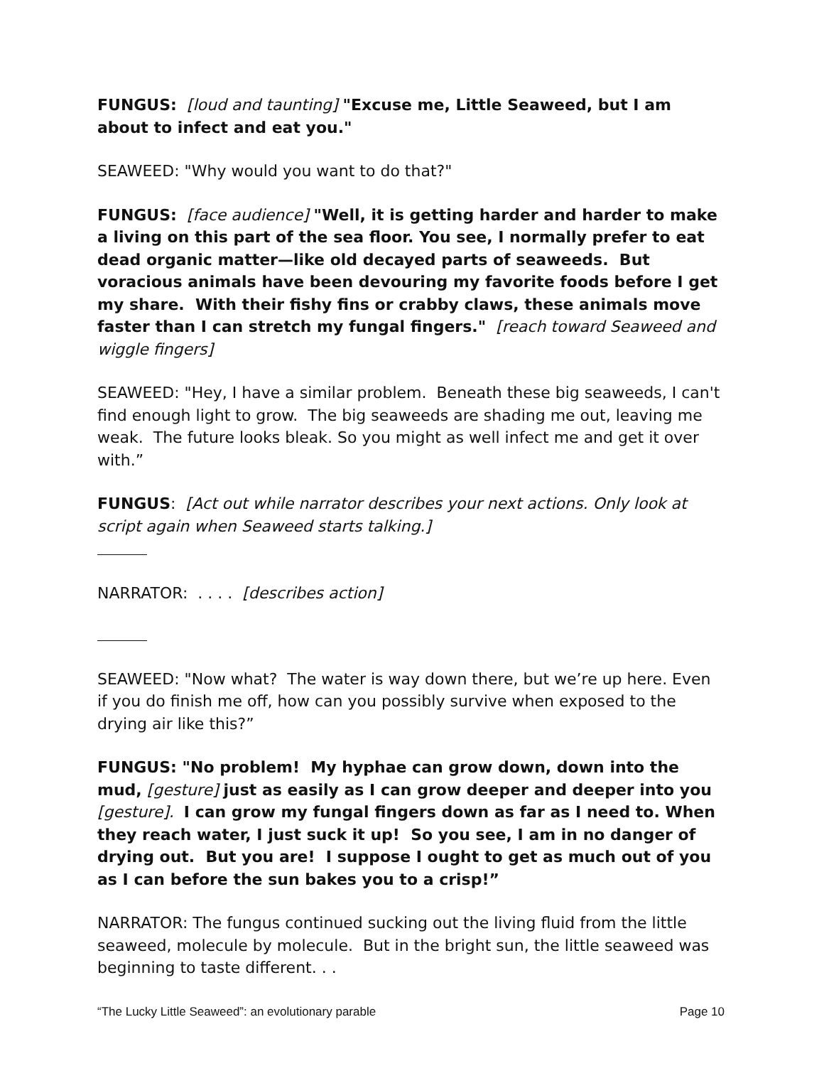FUNGUS: [loud and taunting] "Excuse me, Little Seaweed, but I am about to infect and eat you."
SEAWEED: "Why would you want to do that?"
FUNGUS: [face audience] "Well, it is getting harder and harder to make a living on this part of the sea floor. You see, I normally prefer to eat dead organic matter—like old decayed parts of seaweeds. But voracious animals have been devouring my favorite foods before I get my share. With their fishy fins or crabby claws, these animals move faster than I can stretch my fungal fingers." [reach toward Seaweed and wiggle fingers]
SEAWEED: "Hey, I have a similar problem. Beneath these big seaweeds, I can't find enough light to grow. The big seaweeds are shading me out, leaving me weak. The future looks bleak. So you might as well infect me and get it over with.”
FUNGUS: [Act out while narrator describes your next actions. Only look at script again when Seaweed starts talking.]
NARRATOR: . . . . [describes action]
SEAWEED: "Now what? The water is way down there, but we’re up here. Even if you do finish me off, how can you possibly survive when exposed to the drying air like this?”
FUNGUS: "No problem! My hyphae can grow down, down into the mud, [gesture] just as easily as I can grow deeper and deeper into you [gesture]. I can grow my fungal fingers down as far as I need to. When they reach water, I just suck it up! So you see, I am in no danger of drying out. But you are! I suppose I ought to get as much out of you as I can before the sun bakes you to a crisp!”
NARRATOR: The fungus continued sucking out the living fluid from the little seaweed, molecule by molecule. But in the bright sun, the little seaweed was beginning to taste different. . .
“The Lucky Little Seaweed”: an evolutionary parable Page 10